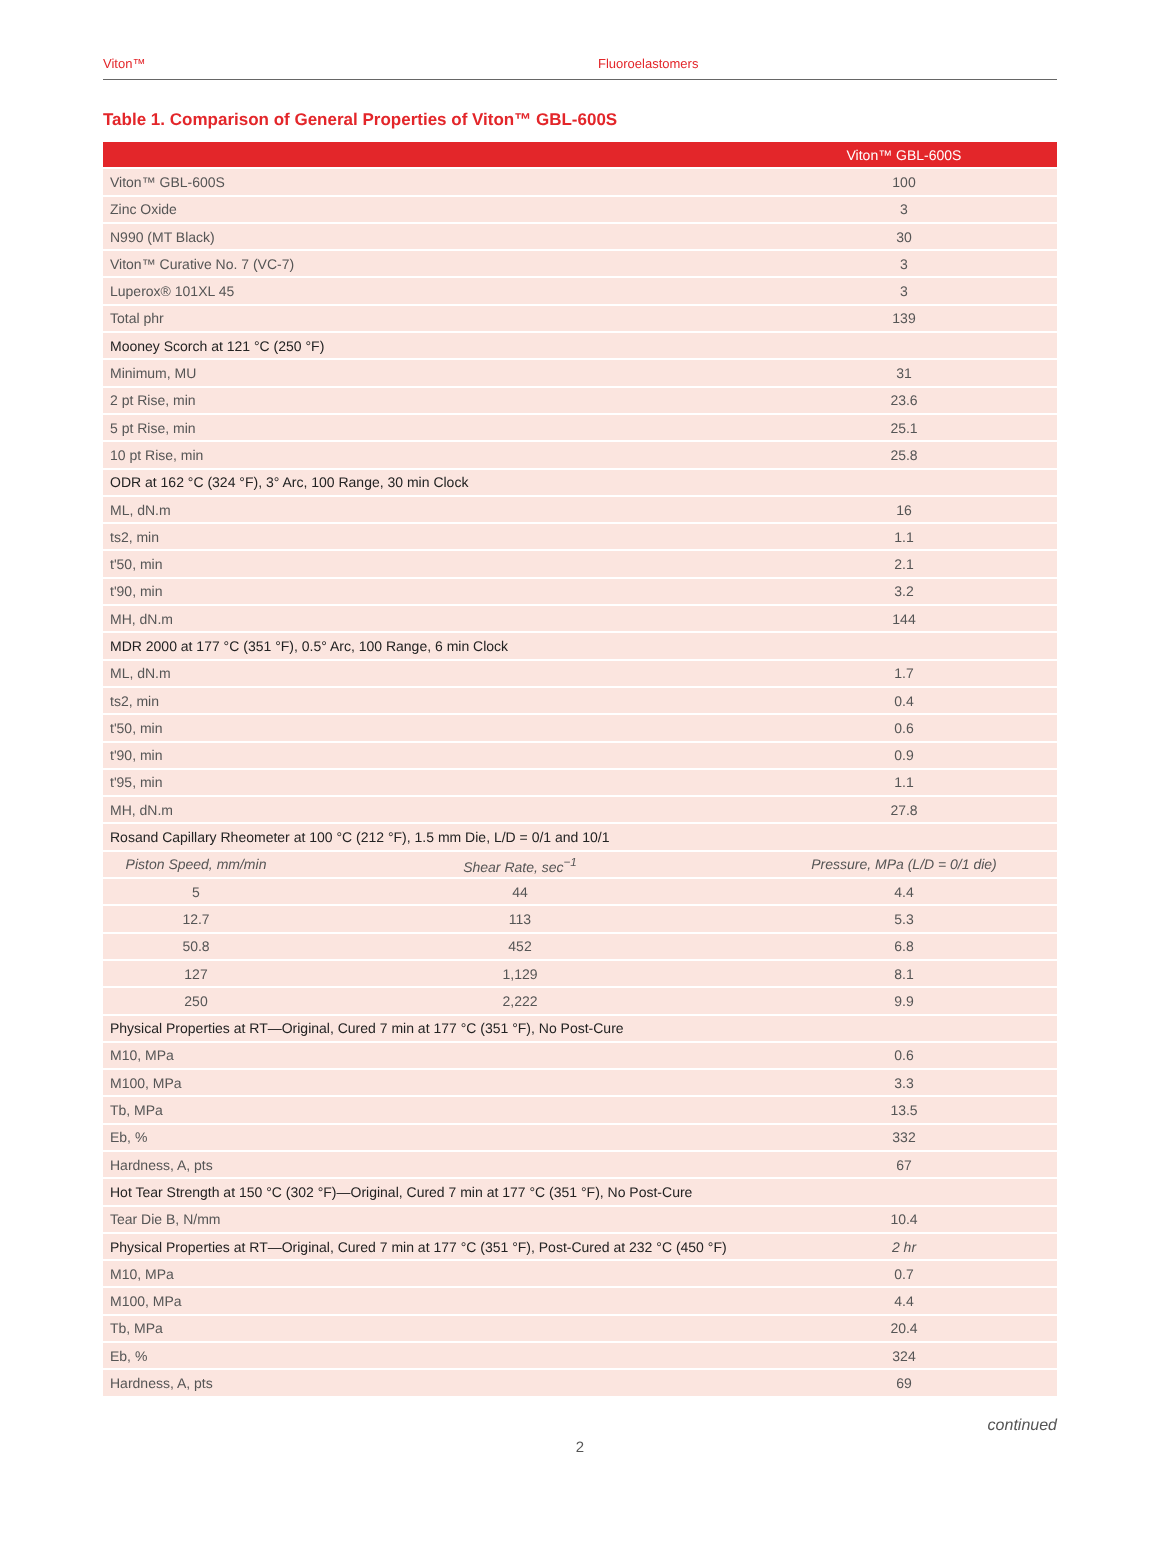Viton™ Fluoroelastomers
Table 1. Comparison of General Properties of Viton™ GBL-600S
| | | Viton™ GBL-600S |
| --- | --- | --- |
| Viton™ GBL-600S | | 100 |
| Zinc Oxide | | 3 |
| N990 (MT Black) | | 30 |
| Viton™ Curative No. 7 (VC-7) | | 3 |
| Luperox® 101XL 45 | | 3 |
| Total phr | | 139 |
| Mooney Scorch at 121 °C (250 °F) | | |
| Minimum, MU | | 31 |
| 2 pt Rise, min | | 23.6 |
| 5 pt Rise, min | | 25.1 |
| 10 pt Rise, min | | 25.8 |
| ODR at 162 °C (324 °F), 3° Arc, 100 Range, 30 min Clock | | |
| ML, dN.m | | 16 |
| ts2, min | | 1.1 |
| t'50, min | | 2.1 |
| t'90, min | | 3.2 |
| MH, dN.m | | 144 |
| MDR 2000 at 177 °C (351 °F), 0.5° Arc, 100 Range, 6 min Clock | | |
| ML, dN.m | | 1.7 |
| ts2, min | | 0.4 |
| t'50, min | | 0.6 |
| t'90, min | | 0.9 |
| t'95, min | | 1.1 |
| MH, dN.m | | 27.8 |
| Rosand Capillary Rheometer at 100 °C (212 °F), 1.5 mm Die, L/D = 0/1 and 10/1 | | |
| Piston Speed, mm/min | Shear Rate, sec<sup>−1</sup> | Pressure, MPa (L/D = 0/1 die) |
| 5 | 44 | 4.4 |
| 12.7 | 113 | 5.3 |
| 50.8 | 452 | 6.8 |
| 127 | 1,129 | 8.1 |
| 250 | 2,222 | 9.9 |
| Physical Properties at RT—Original, Cured 7 min at 177 °C (351 °F), No Post-Cure | | |
| M10, MPa | | 0.6 |
| M100, MPa | | 3.3 |
| Tb, MPa | | 13.5 |
| Eb, % | | 332 |
| Hardness, A, pts | | 67 |
| Hot Tear Strength at 150 °C (302 °F)—Original, Cured 7 min at 177 °C (351 °F), No Post-Cure | | |
| Tear Die B, N/mm | | 10.4 |
| Physical Properties at RT—Original, Cured 7 min at 177 °C (351 °F), Post-Cured at 232 °C (450 °F) | | 2 hr |
| M10, MPa | | 0.7 |
| M100, MPa | | 4.4 |
| Tb, MPa | | 20.4 |
| Eb, % | | 324 |
| Hardness, A, pts | | 69 |
continued
2